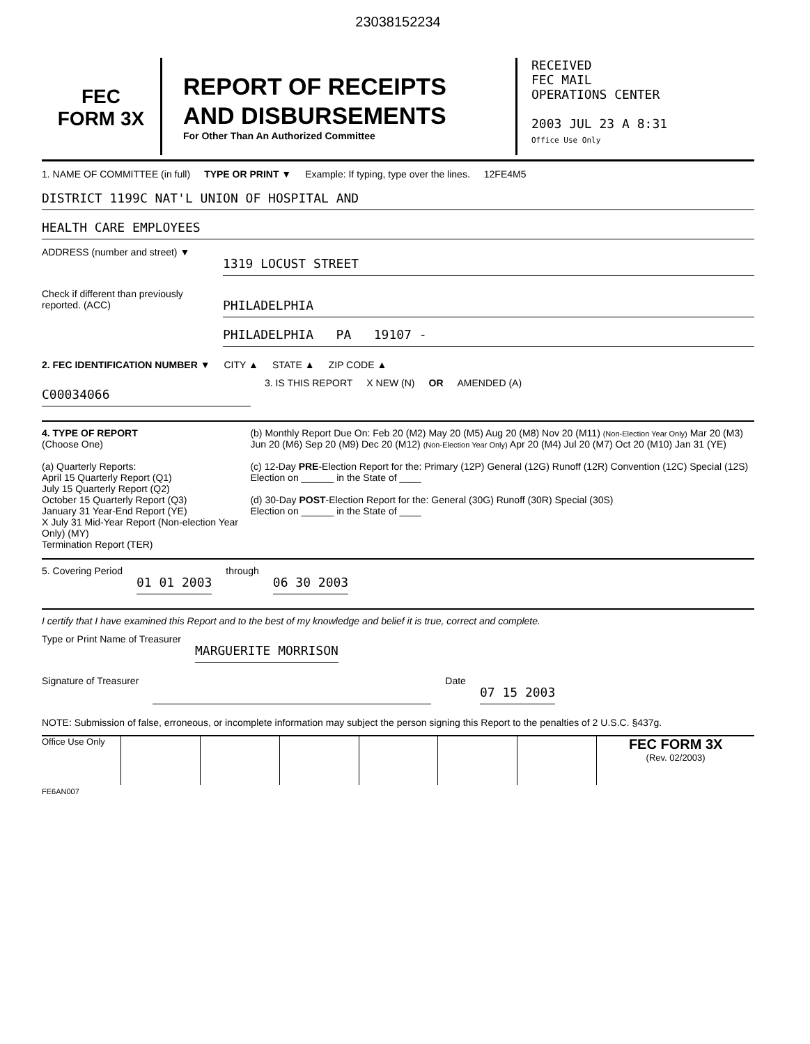23038152234
FEC
FORM 3X
REPORT OF RECEIPTS
AND DISBURSEMENTS
For Other Than An Authorized Committee
RECEIVED
FEC MAIL
OPERATIONS CENTER
2003 JUL 23 A 8:31
Office Use Only
1. NAME OF COMMITTEE (in full) TYPE OR PRINT ▼ Example: If typing, type over the lines.
12FE4M5
DISTRICT 1199C NAT'L UNION OF HOSPITAL AND
HEALTH CARE EMPLOYEES
ADDRESS (number and street) ▼
1319 LOCUST STREET
Check if different than previously reported. (ACC)
PHILADELPHIA
PHILADELPHIA PA 19107 -
2. FEC IDENTIFICATION NUMBER ▼ CITY ▲ STATE ▲ ZIP CODE ▲
C00034066
3. IS THIS REPORT X NEW (N) OR AMENDED (A)
4. TYPE OF REPORT
(Choose One)
(a) Quarterly Reports:
April 15 Quarterly Report (Q1)
July 15 Quarterly Report (Q2)
October 15 Quarterly Report (Q3)
January 31 Year-End Report (YE)
X July 31 Mid-Year Report (Non-election Year Only) (MY)
Termination Report (TER)
(b) Monthly Report Due On: Feb 20 (M2) May 20 (M5) Aug 20 (M8) Nov 20 (M11) (Non-Election Year Only) Mar 20 (M3) Jun 20 (M6) Sep 20 (M9) Dec 20 (M12) (Non-Election Year Only) Apr 20 (M4) Jul 20 (M7) Oct 20 (M10) Jan 31 (YE)
(c) 12-Day PRE-Election Report for the: Primary (12P) General (12G) Runoff (12R) Convention (12C) Special (12S)
Election on ______ in the State of ____
(d) 30-Day POST-Election Report for the: General (30G) Runoff (30R) Special (30S)
Election on ______ in the State of ____
5. Covering Period
01 01 2003
through
06 30 2003
I certify that I have examined this Report and to the best of my knowledge and belief it is true, correct and complete.
Type or Print Name of Treasurer
MARGUERITE MORRISON
Signature of Treasurer Date
07 15 2003
NOTE: Submission of false, erroneous, or incomplete information may subject the person signing this Report to the penalties of 2 U.S.C. §437g.
Office Use Only
FEC FORM 3X
(Rev. 02/2003)
FE6AN007